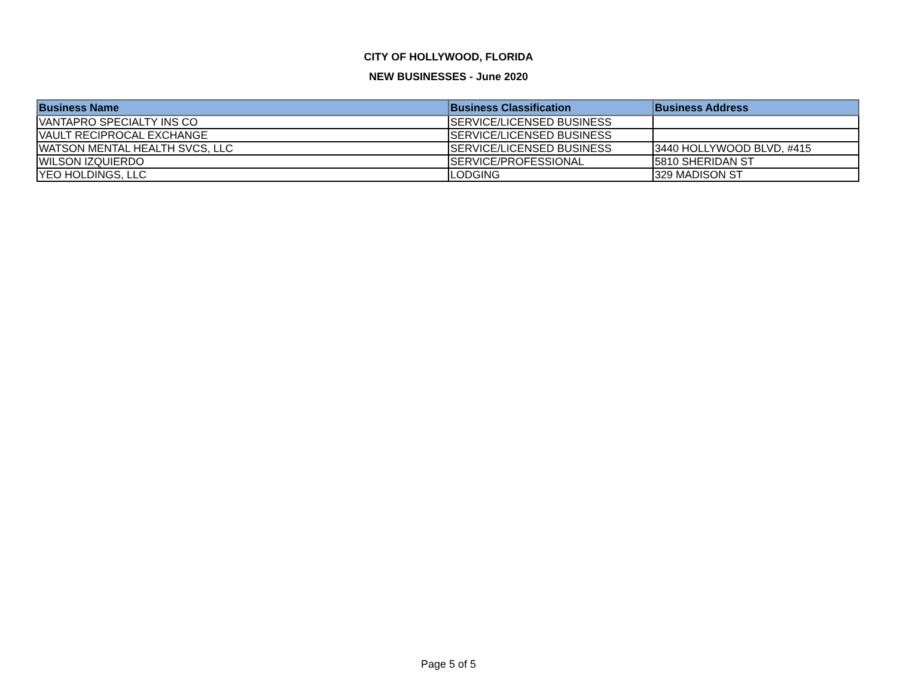CITY OF HOLLYWOOD, FLORIDA
NEW BUSINESSES - June 2020
| Business Name | Business Classification | Business Address |
| --- | --- | --- |
| VANTAPRO SPECIALTY INS CO | SERVICE/LICENSED BUSINESS | |
| VAULT RECIPROCAL EXCHANGE | SERVICE/LICENSED BUSINESS | |
| WATSON MENTAL HEALTH SVCS, LLC | SERVICE/LICENSED BUSINESS | 3440 HOLLYWOOD BLVD, #415 |
| WILSON IZQUIERDO | SERVICE/PROFESSIONAL | 5810 SHERIDAN ST |
| YEO HOLDINGS, LLC | LODGING | 329 MADISON ST |
Page 5 of 5